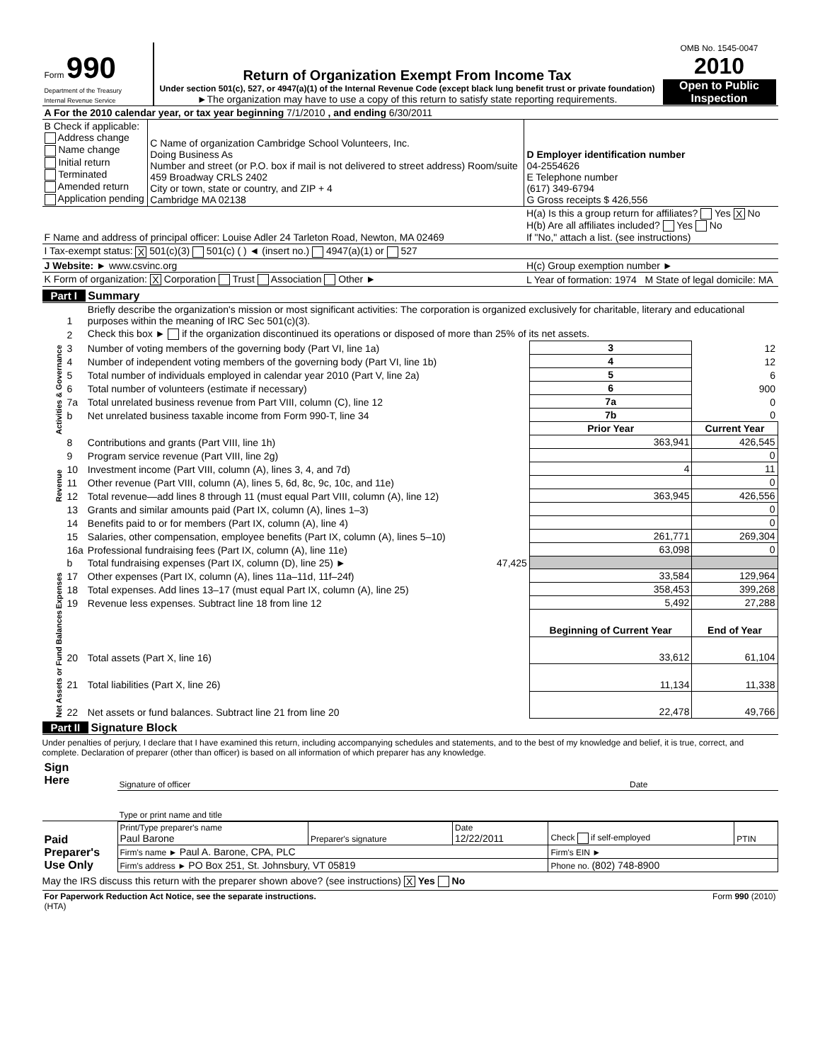| Form 990 Department of the Treasury Internal Revenue Service | Return of Organization Exempt From Income Tax Under section 501(c), 527, or 4947(a)(1) of the Internal Revenue Code (except black lung benefit trust or private foundation) ►The organization may have to use a copy of this return to satisfy state reporting requirements. | OMB No. 1545-0047 2010 Open to Public Inspection |
| A For the 2010 calendar year, or tax year beginning 7/1/2010 , and ending 6/30/2011 | | |
| B Check if applicable: Address change Name change Initial return Terminated Amended return Application pending | C Name of organization Cambridge School Volunteers, Inc. Doing Business As Number and street (or P.O. box if mail is not delivered to street address) Room/suite 459 Broadway CRLS 2402 City or town, state or country, and ZIP + 4 Cambridge MA 02138 | D Employer identification number 04-2554626 E Telephone number (617) 349-6794 G Gross receipts $ 426,556 |
| F Name and address of principal officer: Louise Adler 24 Tarleton Road, Newton, MA 02469 | | H(a) Is this a group return for affiliates? Yes X No H(b) Are all affiliates included? Yes No If "No," attach a list. (see instructions) |
| I Tax-exempt status: X 501(c)(3) 501(c) ( ) ◄ (insert no.) 4947(a)(1) or 527 | | |
| J Website: ► www.csvinc.org | | H(c) Group exemption number ► |
| K Form of organization: X Corporation Trust Association Other ► | | L Year of formation: 1974 M State of legal domicile: MA |
Part I Summary
| Activities & Governance | 1 | Briefly describe the organization's mission or most significant activities: The corporation is organized exclusively for charitable, literary and educational purposes within the meaning of IRC Sec 501(c)(3). | | | |
| | 2 | Check this box ► if the organization discontinued its operations or disposed of more than 25% of its net assets. | | | |
| | 3 | Number of voting members of the governing body (Part VI, line 1a) | | 3 | 12 |
| | 4 | Number of independent voting members of the governing body (Part VI, line 1b) | | 4 | 12 |
| | 5 | Total number of individuals employed in calendar year 2010 (Part V, line 2a) | | 5 | 6 |
| | 6 | Total number of volunteers (estimate if necessary) | | 6 | 900 |
| | 7a | Total unrelated business revenue from Part VIII, column (C), line 12 | | 7a | 0 |
| | b | Net unrelated business taxable income from Form 990-T, line 34 | | 7b | 0 |
| | | | | Prior Year | Current Year |
| Revenue | 8 | Contributions and grants (Part VIII, line 1h) | | 363,941 | 426,545 |
| | 9 | Program service revenue (Part VIII, line 2g) | | | 0 |
| | 10 | Investment income (Part VIII, column (A), lines 3, 4, and 7d) | | 4 | 11 |
| | 11 | Other revenue (Part VIII, column (A), lines 5, 6d, 8c, 9c, 10c, and 11e) | | | 0 |
| | 12 | Total revenue—add lines 8 through 11 (must equal Part VIII, column (A), line 12) | | 363,945 | 426,556 |
| Expenses | 13 | Grants and similar amounts paid (Part IX, column (A), lines 1–3) | | | 0 |
| | 14 | Benefits paid to or for members (Part IX, column (A), line 4) | | | 0 |
| | 15 | Salaries, other compensation, employee benefits (Part IX, column (A), lines 5–10) | | 261,771 | 269,304 |
| | 16a | Professional fundraising fees (Part IX, column (A), line 11e) | | 63,098 | 0 |
| | b | Total fundraising expenses (Part IX, column (D), line 25) ► | 47,425 | | |
| | 17 | Other expenses (Part IX, column (A), lines 11a–11d, 11f–24f) | | 33,584 | 129,964 |
| | 18 | Total expenses. Add lines 13–17 (must equal Part IX, column (A), line 25) | | 358,453 | 399,268 |
| | 19 | Revenue less expenses. Subtract line 18 from line 12 | | 5,492 | 27,288 |
| Net Assets or Fund Balances | | | | Beginning of Current Year | End of Year |
| | 20 | Total assets (Part X, line 16) | | 33,612 | 61,104 |
| | 21 | Total liabilities (Part X, line 26) | | 11,134 | 11,338 |
| | 22 | Net assets or fund balances. Subtract line 21 from line 20 | | 22,478 | 49,766 |
Part II Signature Block
Under penalties of perjury, I declare that I have examined this return, including accompanying schedules and statements, and to the best of my knowledge and belief, it is true, correct, and complete. Declaration of preparer (other than officer) is based on all information of which preparer has any knowledge.
| Sign Here | Signature of officer | Date |
| | Type or print name and title | |
| Paid Preparer's Use Only | Print/Type preparer's name Paul Barone | Preparer's signature | Date 12/22/2011 | Check if self-employed | PTIN |
| | Firm's name ► Paul A. Barone, CPA, PLC | | | Firm's EIN ► | |
| | Firm's address ► PO Box 251, St. Johnsbury, VT 05819 | | | Phone no. (802) 748-8900 | |
May the IRS discuss this return with the preparer shown above? (see instructions) X Yes No
| For Paperwork Reduction Act Notice, see the separate instructions. (HTA) | Form 990 (2010) |